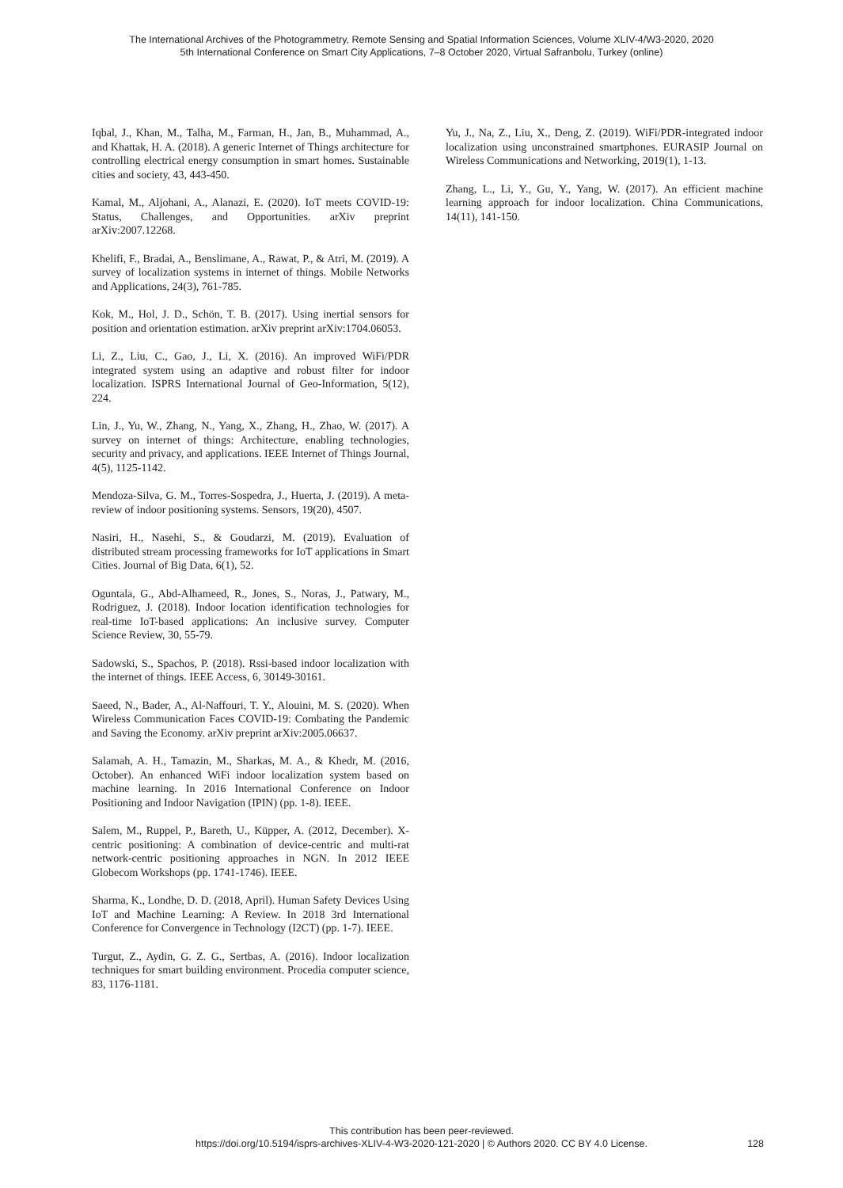The International Archives of the Photogrammetry, Remote Sensing and Spatial Information Sciences, Volume XLIV-4/W3-2020, 2020
5th International Conference on Smart City Applications, 7–8 October 2020, Virtual Safranbolu, Turkey (online)
Iqbal, J., Khan, M., Talha, M., Farman, H., Jan, B., Muhammad, A., and Khattak, H. A. (2018). A generic Internet of Things architecture for controlling electrical energy consumption in smart homes. Sustainable cities and society, 43, 443-450.
Kamal, M., Aljohani, A., Alanazi, E. (2020). IoT meets COVID-19: Status, Challenges, and Opportunities. arXiv preprint arXiv:2007.12268.
Khelifi, F., Bradai, A., Benslimane, A., Rawat, P., & Atri, M. (2019). A survey of localization systems in internet of things. Mobile Networks and Applications, 24(3), 761-785.
Kok, M., Hol, J. D., Schön, T. B. (2017). Using inertial sensors for position and orientation estimation. arXiv preprint arXiv:1704.06053.
Li, Z., Liu, C., Gao, J., Li, X. (2016). An improved WiFi/PDR integrated system using an adaptive and robust filter for indoor localization. ISPRS International Journal of Geo-Information, 5(12), 224.
Lin, J., Yu, W., Zhang, N., Yang, X., Zhang, H., Zhao, W. (2017). A survey on internet of things: Architecture, enabling technologies, security and privacy, and applications. IEEE Internet of Things Journal, 4(5), 1125-1142.
Mendoza-Silva, G. M., Torres-Sospedra, J., Huerta, J. (2019). A meta-review of indoor positioning systems. Sensors, 19(20), 4507.
Nasiri, H., Nasehi, S., & Goudarzi, M. (2019). Evaluation of distributed stream processing frameworks for IoT applications in Smart Cities. Journal of Big Data, 6(1), 52.
Oguntala, G., Abd-Alhameed, R., Jones, S., Noras, J., Patwary, M., Rodriguez, J. (2018). Indoor location identification technologies for real-time IoT-based applications: An inclusive survey. Computer Science Review, 30, 55-79.
Sadowski, S., Spachos, P. (2018). Rssi-based indoor localization with the internet of things. IEEE Access, 6, 30149-30161.
Saeed, N., Bader, A., Al-Naffouri, T. Y., Alouini, M. S. (2020). When Wireless Communication Faces COVID-19: Combating the Pandemic and Saving the Economy. arXiv preprint arXiv:2005.06637.
Salamah, A. H., Tamazin, M., Sharkas, M. A., & Khedr, M. (2016, October). An enhanced WiFi indoor localization system based on machine learning. In 2016 International Conference on Indoor Positioning and Indoor Navigation (IPIN) (pp. 1-8). IEEE.
Salem, M., Ruppel, P., Bareth, U., Küpper, A. (2012, December). X-centric positioning: A combination of device-centric and multi-rat network-centric positioning approaches in NGN. In 2012 IEEE Globecom Workshops (pp. 1741-1746). IEEE.
Sharma, K., Londhe, D. D. (2018, April). Human Safety Devices Using IoT and Machine Learning: A Review. In 2018 3rd International Conference for Convergence in Technology (I2CT) (pp. 1-7). IEEE.
Turgut, Z., Aydin, G. Z. G., Sertbas, A. (2016). Indoor localization techniques for smart building environment. Procedia computer science, 83, 1176-1181.
Yu, J., Na, Z., Liu, X., Deng, Z. (2019). WiFi/PDR-integrated indoor localization using unconstrained smartphones. EURASIP Journal on Wireless Communications and Networking, 2019(1), 1-13.
Zhang, L., Li, Y., Gu, Y., Yang, W. (2017). An efficient machine learning approach for indoor localization. China Communications, 14(11), 141-150.
This contribution has been peer-reviewed.
https://doi.org/10.5194/isprs-archives-XLIV-4-W3-2020-121-2020 | © Authors 2020. CC BY 4.0 License.
128